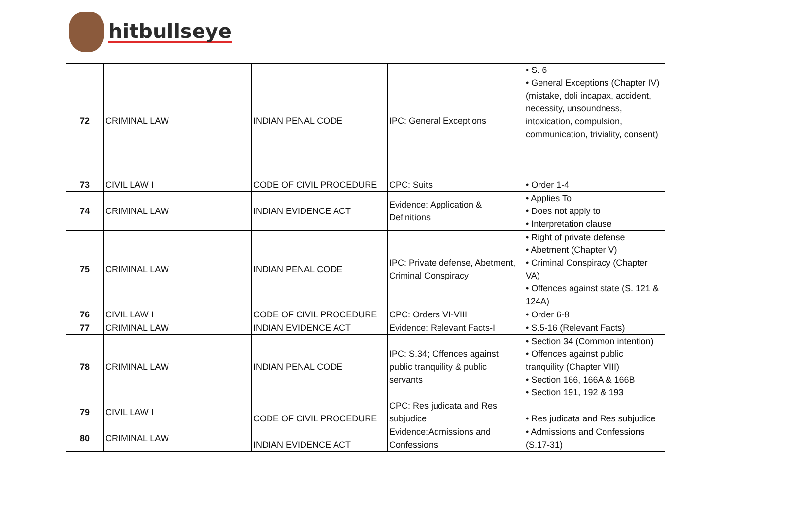hitbullseye
| 72 | CRIMINAL LAW | INDIAN PENAL CODE | IPC: General Exceptions | • S. 6 • General Exceptions (Chapter IV) (mistake, doli incapax, accident, necessity, unsoundness, intoxication, compulsion, communication, triviality, consent) |
| 73 | CIVIL LAW I | CODE OF CIVIL PROCEDURE | CPC: Suits | • Order 1-4 |
| 74 | CRIMINAL LAW | INDIAN EVIDENCE ACT | Evidence: Application & Definitions | • Applies To • Does not apply to • Interpretation clause |
| 75 | CRIMINAL LAW | INDIAN PENAL CODE | IPC: Private defense, Abetment, Criminal Conspiracy | • Right of private defense • Abetment (Chapter V) • Criminal Conspiracy (Chapter VA) • Offences against state (S. 121 & 124A) |
| 76 | CIVIL LAW I | CODE OF CIVIL PROCEDURE | CPC: Orders VI-VIII | • Order 6-8 |
| 77 | CRIMINAL LAW | INDIAN EVIDENCE ACT | Evidence: Relevant Facts-I | • S.5-16 (Relevant Facts) |
| 78 | CRIMINAL LAW | INDIAN PENAL CODE | IPC: S.34; Offences against public tranquility & public servants | • Section 34 (Common intention) • Offences against public tranquility (Chapter VIII) • Section 166, 166A & 166B • Section 191, 192 & 193 |
| 79 | CIVIL LAW I | CODE OF CIVIL PROCEDURE | CPC: Res judicata and Res subjudice | • Res judicata and Res subjudice |
| 80 | CRIMINAL LAW | INDIAN EVIDENCE ACT | Evidence:Admissions and Confessions | • Admissions and Confessions (S.17-31) |